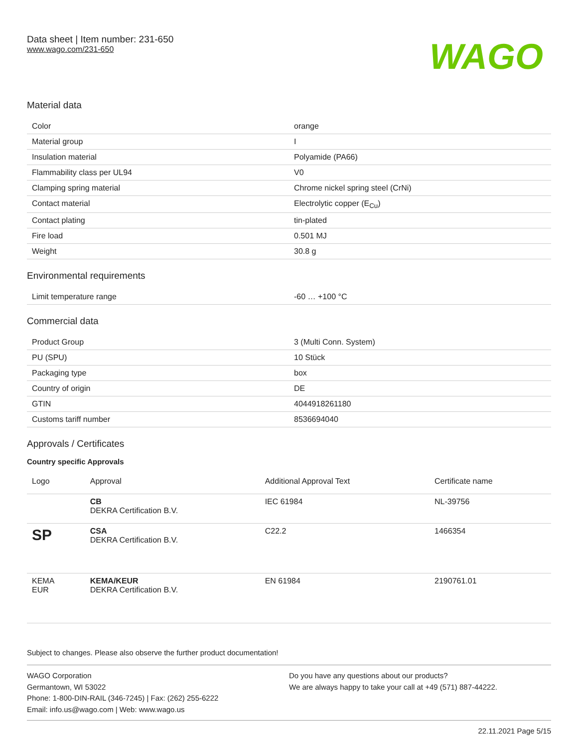Data sheet | Item number: 231-650
www.wago.com/231-650
WAGO
Material data
| Color | orange |
| Material group | I |
| Insulation material | Polyamide (PA66) |
| Flammability class per UL94 | V0 |
| Clamping spring material | Chrome nickel spring steel (CrNi) |
| Contact material | Electrolytic copper (E<sub>Cu</sub>) |
| Contact plating | tin-plated |
| Fire load | 0.501 MJ |
| Weight | 30.8 g |
Environmental requirements
| Limit temperature range | -60 … +100 °C |
Commercial data
| Product Group | 3 (Multi Conn. System) |
| PU (SPU) | 10 Stück |
| Packaging type | box |
| Country of origin | DE |
| GTIN | 4044918261180 |
| Customs tariff number | 8536694040 |
Approvals / Certificates
Country specific Approvals
| Logo | Approval | Additional Approval Text | Certificate name |
| --- | --- | --- | --- |
| | CB DEKRA Certification B.V. | IEC 61984 | NL-39756 |
| SP | CSA DEKRA Certification B.V. | C22.2 | 1466354 |
| KEMA EUR | KEMA/KEUR DEKRA Certification B.V. | EN 61984 | 2190761.01 |
Subject to changes. Please also observe the further product documentation!
WAGO Corporation
Germantown, WI 53022
Phone: 1-800-DIN-RAIL (346-7245) | Fax: (262) 255-6222
Email: info.us@wago.com | Web: www.wago.us
Do you have any questions about our products?
We are always happy to take your call at +49 (571) 887-44222.
22.11.2021 Page 5/15